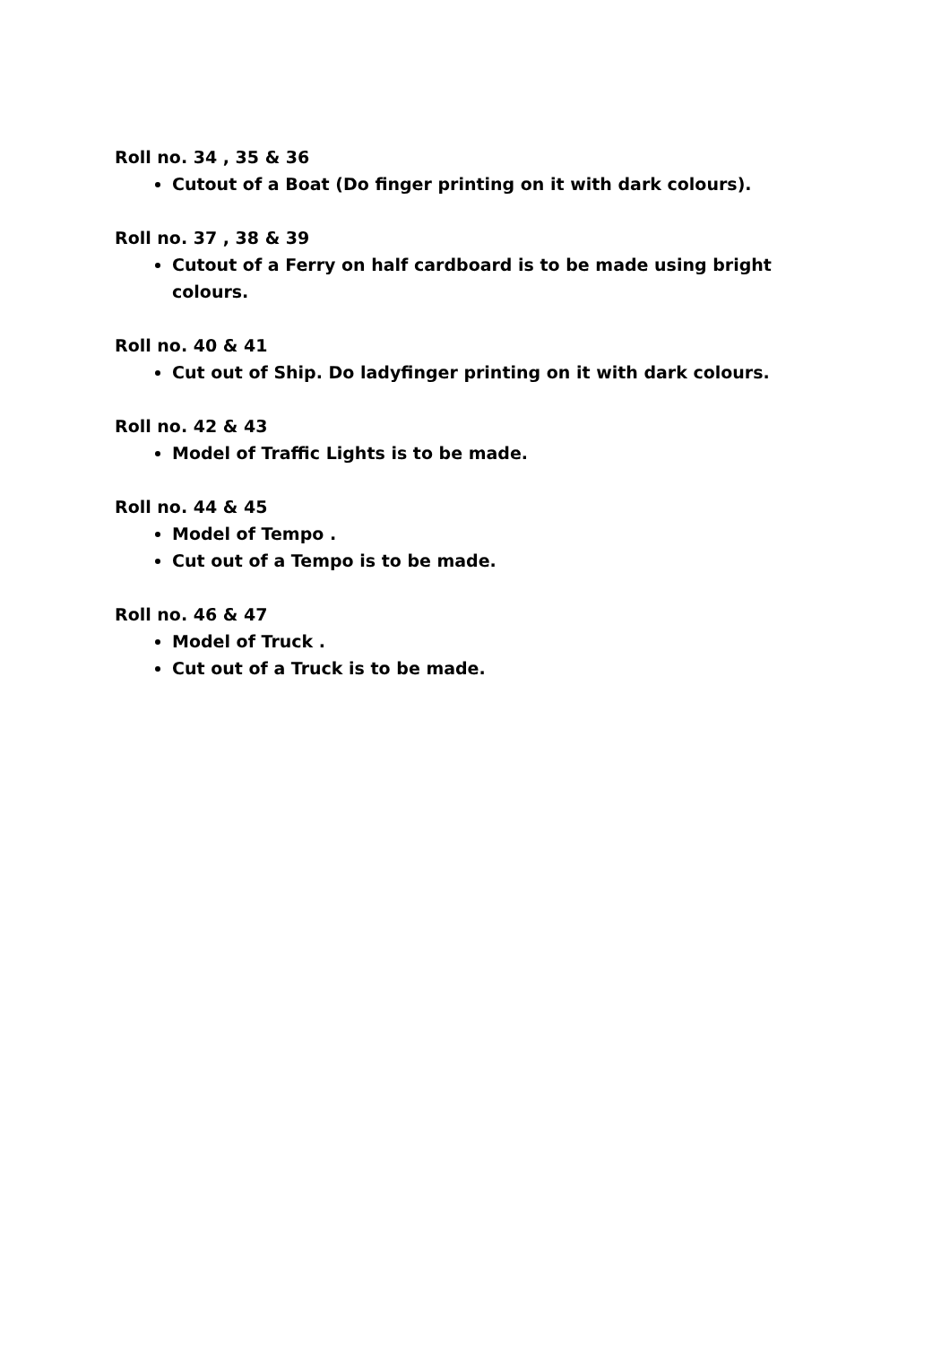Roll no. 34 , 35 & 36
Cutout of a Boat (Do finger printing on it with dark colours).
Roll no. 37 , 38 & 39
Cutout of a Ferry on half cardboard is to be made using bright colours.
Roll no. 40 & 41
Cut out of Ship. Do ladyfinger printing on it with dark colours.
Roll no. 42 & 43
Model of Traffic Lights is to be made.
Roll no. 44 & 45
Model of Tempo .
Cut out of a Tempo is to be made.
Roll no. 46 & 47
Model of Truck .
Cut out of a Truck is to be made.